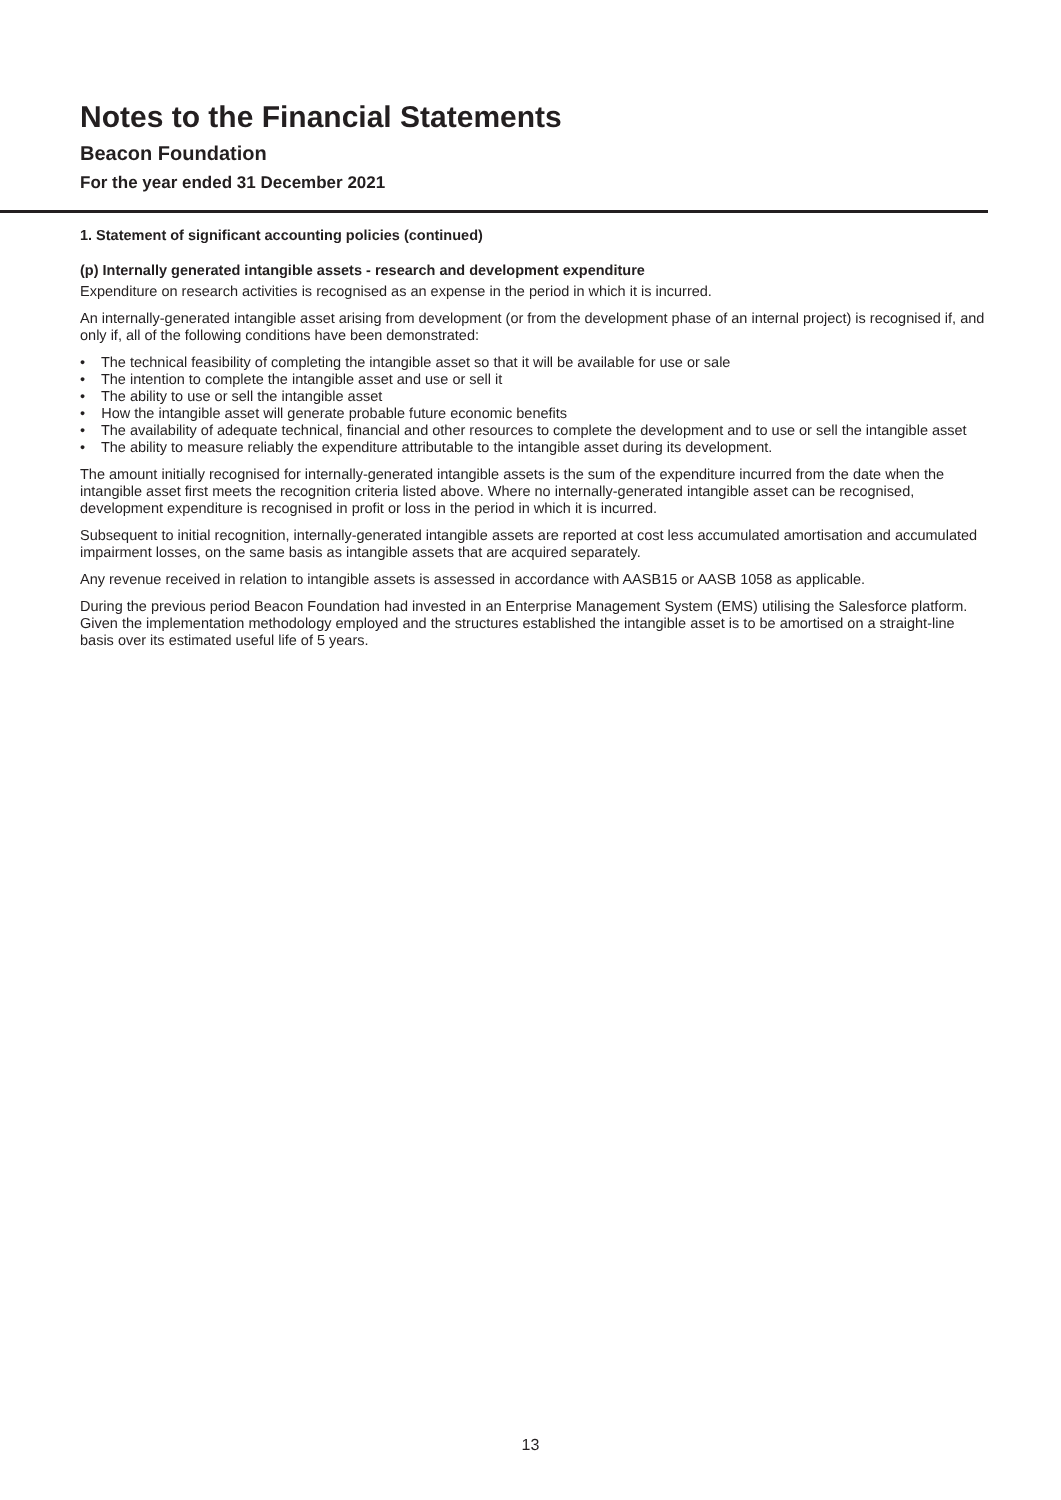Notes to the Financial Statements
Beacon Foundation
For the year ended 31 December 2021
1. Statement of significant accounting policies (continued)
(p) Internally generated intangible assets - research and development expenditure
Expenditure on research activities is recognised as an expense in the period in which it is incurred.
An internally-generated intangible asset arising from development (or from the development phase of an internal project) is recognised if, and only if, all of the following conditions have been demonstrated:
• The technical feasibility of completing the intangible asset so that it will be available for use or sale
• The intention to complete the intangible asset and use or sell it
• The ability to use or sell the intangible asset
• How the intangible asset will generate probable future economic benefits
• The availability of adequate technical, financial and other resources to complete the development and to use or sell the intangible asset
• The ability to measure reliably the expenditure attributable to the intangible asset during its development.
The amount initially recognised for internally-generated intangible assets is the sum of the expenditure incurred from the date when the intangible asset first meets the recognition criteria listed above. Where no internally-generated intangible asset can be recognised, development expenditure is recognised in profit or loss in the period in which it is incurred.
Subsequent to initial recognition, internally-generated intangible assets are reported at cost less accumulated amortisation and accumulated impairment losses, on the same basis as intangible assets that are acquired separately.
Any revenue received in relation to intangible assets is assessed in accordance with AASB15 or AASB 1058 as applicable.
During the previous period Beacon Foundation had invested in an Enterprise Management System (EMS) utilising the Salesforce platform. Given the implementation methodology employed and the structures established the intangible asset is to be amortised on a straight-line basis over its estimated useful life of 5 years.
13